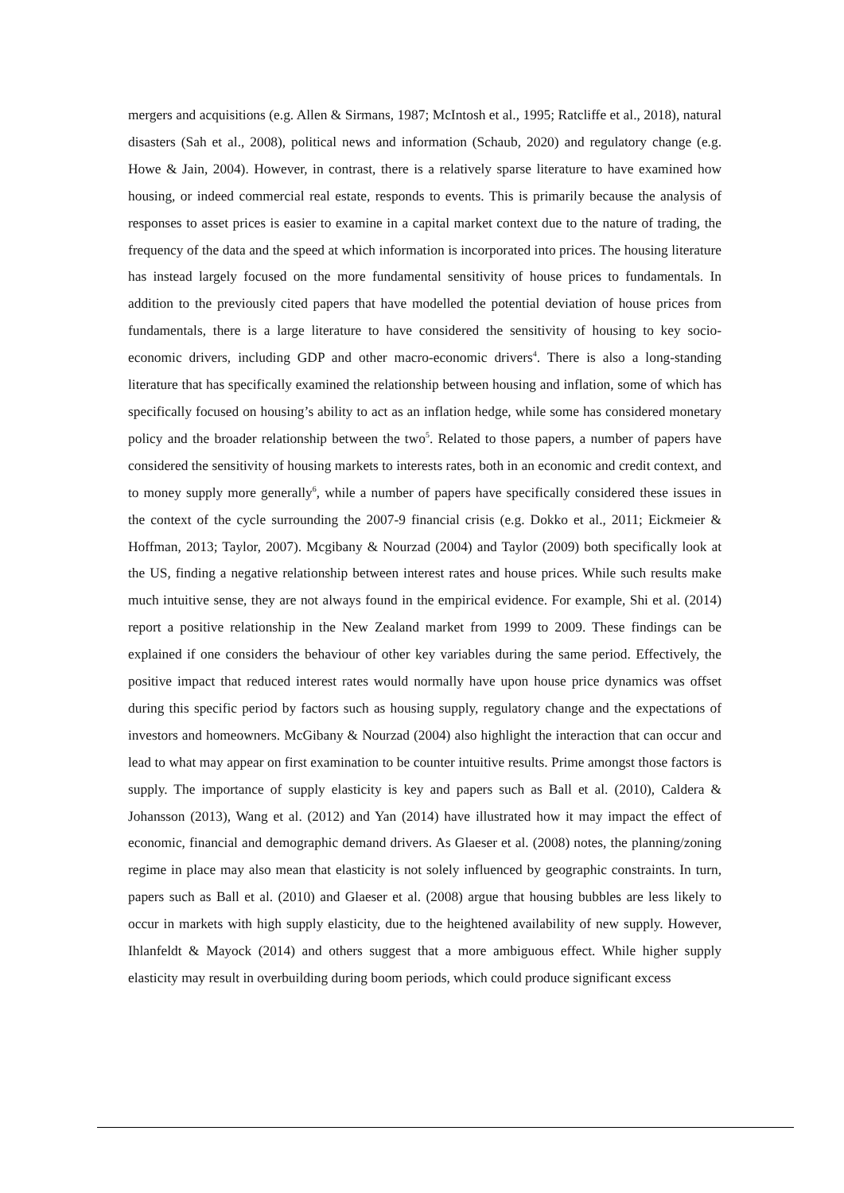mergers and acquisitions (e.g. Allen & Sirmans, 1987; McIntosh et al., 1995; Ratcliffe et al., 2018), natural disasters (Sah et al., 2008), political news and information (Schaub, 2020) and regulatory change (e.g. Howe & Jain, 2004). However, in contrast, there is a relatively sparse literature to have examined how housing, or indeed commercial real estate, responds to events. This is primarily because the analysis of responses to asset prices is easier to examine in a capital market context due to the nature of trading, the frequency of the data and the speed at which information is incorporated into prices. The housing literature has instead largely focused on the more fundamental sensitivity of house prices to fundamentals. In addition to the previously cited papers that have modelled the potential deviation of house prices from fundamentals, there is a large literature to have considered the sensitivity of housing to key socio-economic drivers, including GDP and other macro-economic drivers<sup>4</sup>. There is also a long-standing literature that has specifically examined the relationship between housing and inflation, some of which has specifically focused on housing’s ability to act as an inflation hedge, while some has considered monetary policy and the broader relationship between the two<sup>5</sup>. Related to those papers, a number of papers have considered the sensitivity of housing markets to interests rates, both in an economic and credit context, and to money supply more generally<sup>6</sup>, while a number of papers have specifically considered these issues in the context of the cycle surrounding the 2007-9 financial crisis (e.g. Dokko et al., 2011; Eickmeier & Hoffman, 2013; Taylor, 2007). Mcgibany & Nourzad (2004) and Taylor (2009) both specifically look at the US, finding a negative relationship between interest rates and house prices. While such results make much intuitive sense, they are not always found in the empirical evidence. For example, Shi et al. (2014) report a positive relationship in the New Zealand market from 1999 to 2009. These findings can be explained if one considers the behaviour of other key variables during the same period. Effectively, the positive impact that reduced interest rates would normally have upon house price dynamics was offset during this specific period by factors such as housing supply, regulatory change and the expectations of investors and homeowners. McGibany & Nourzad (2004) also highlight the interaction that can occur and lead to what may appear on first examination to be counter intuitive results. Prime amongst those factors is supply. The importance of supply elasticity is key and papers such as Ball et al. (2010), Caldera & Johansson (2013), Wang et al. (2012) and Yan (2014) have illustrated how it may impact the effect of economic, financial and demographic demand drivers. As Glaeser et al. (2008) notes, the planning/zoning regime in place may also mean that elasticity is not solely influenced by geographic constraints. In turn, papers such as Ball et al. (2010) and Glaeser et al. (2008) argue that housing bubbles are less likely to occur in markets with high supply elasticity, due to the heightened availability of new supply. However, Ihlanfeldt & Mayock (2014) and others suggest that a more ambiguous effect. While higher supply elasticity may result in overbuilding during boom periods, which could produce significant excess